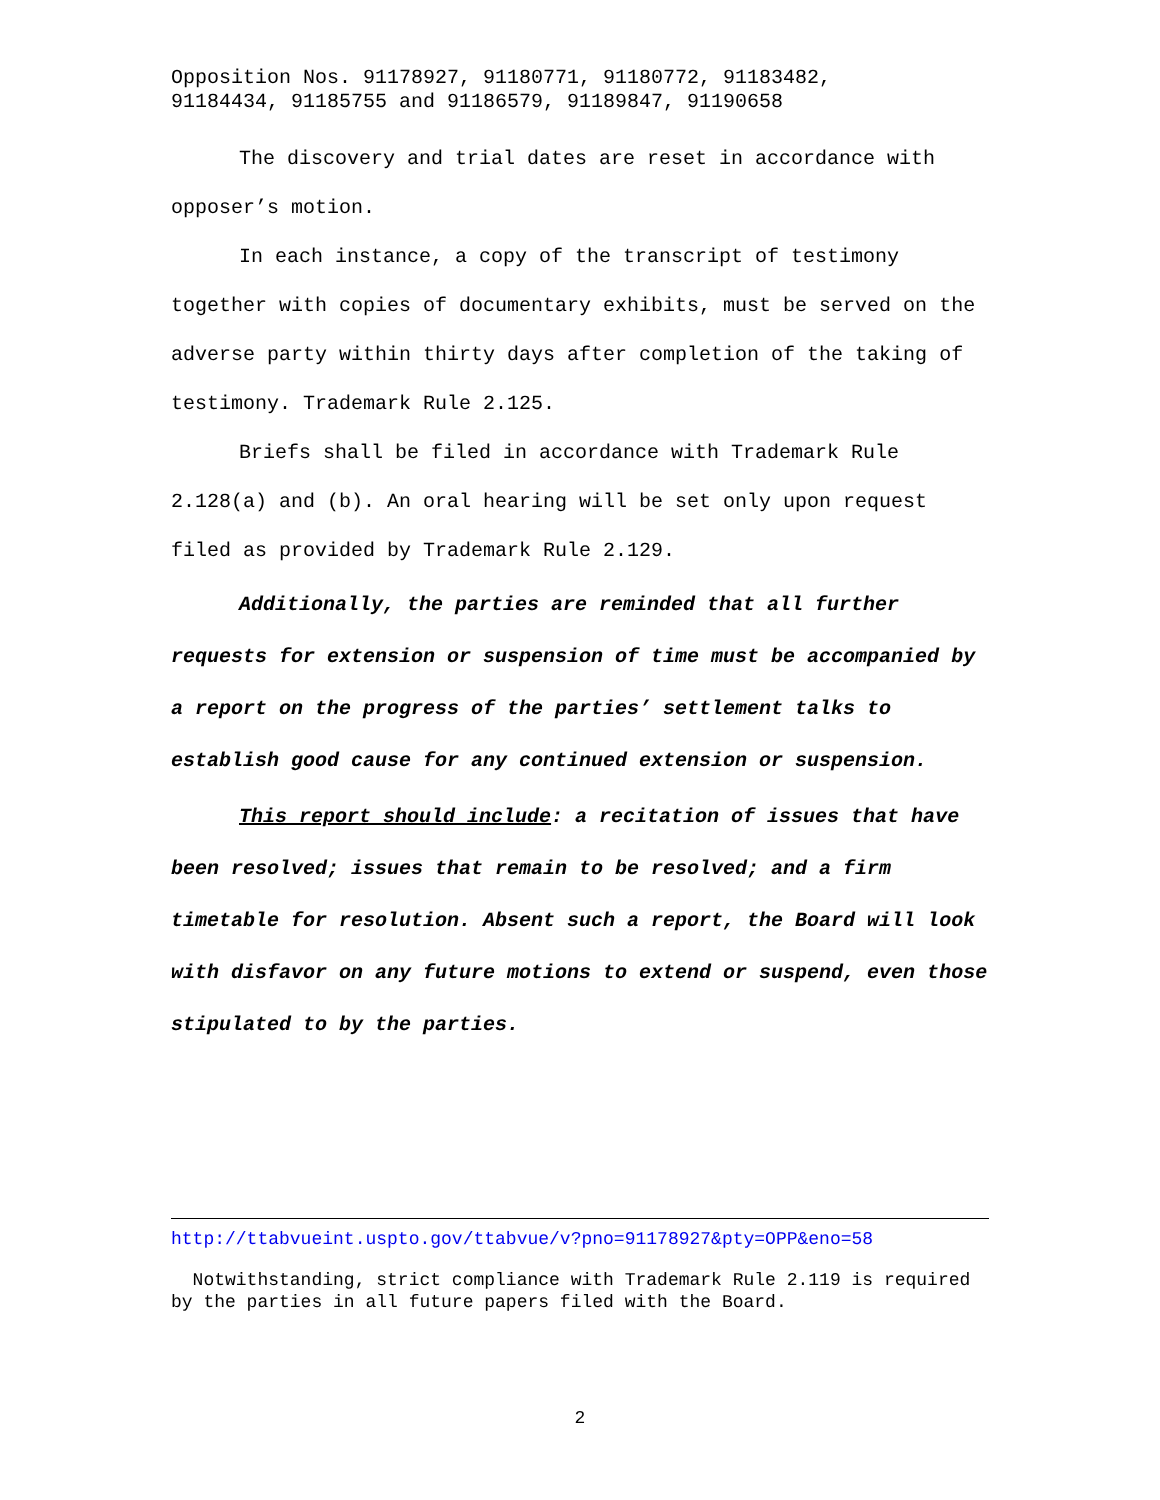Opposition Nos. 91178927, 91180771, 91180772, 91183482,
91184434, 91185755 and 91186579, 91189847, 91190658
The discovery and trial dates are reset in accordance with opposer’s motion.
In each instance, a copy of the transcript of testimony together with copies of documentary exhibits, must be served on the adverse party within thirty days after completion of the taking of testimony. Trademark Rule 2.125.
Briefs shall be filed in accordance with Trademark Rule 2.128(a) and (b). An oral hearing will be set only upon request filed as provided by Trademark Rule 2.129.
Additionally, the parties are reminded that all further requests for extension or suspension of time must be accompanied by a report on the progress of the parties’ settlement talks to establish good cause for any continued extension or suspension.
This report should include: a recitation of issues that have been resolved; issues that remain to be resolved; and a firm timetable for resolution. Absent such a report, the Board will look with disfavor on any future motions to extend or suspend, even those stipulated to by the parties.
http://ttabvueint.uspto.gov/ttabvue/v?pno=91178927&pty=OPP&eno=58
Notwithstanding, strict compliance with Trademark Rule 2.119 is required by the parties in all future papers filed with the Board.
2